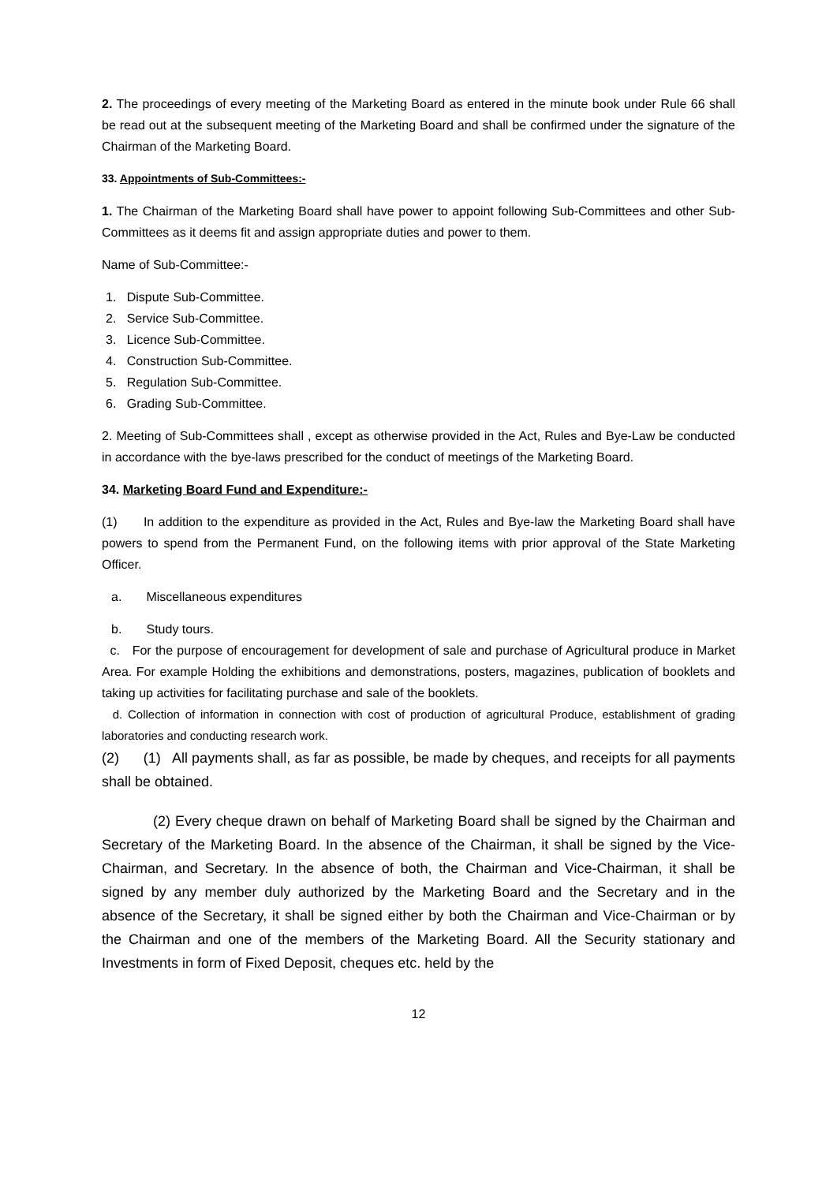2. The proceedings of every meeting of the Marketing Board as entered in the minute book under Rule 66 shall be read out at the subsequent meeting of the Marketing Board and shall be confirmed under the signature of the Chairman of the Marketing Board.
33. Appointments of Sub-Committees:-
1. The Chairman of the Marketing Board shall have power to appoint following Sub-Committees and other Sub-Committees as it deems fit and assign appropriate duties and power to them.
Name of Sub-Committee:-
1. Dispute Sub-Committee.
2. Service Sub-Committee.
3. Licence Sub-Committee.
4. Construction Sub-Committee.
5. Regulation Sub-Committee.
6. Grading Sub-Committee.
2. Meeting of Sub-Committees shall , except as otherwise provided in the Act, Rules and Bye-Law be conducted in accordance with the bye-laws prescribed for the conduct of meetings of the Marketing Board.
34. Marketing Board Fund and Expenditure:-
(1) In addition to the expenditure as provided in the Act, Rules and Bye-law the Marketing Board shall have powers to spend from the Permanent Fund, on the following items with prior approval of the State Marketing Officer.
a. Miscellaneous expenditures
b. Study tours.
c. For the purpose of encouragement for development of sale and purchase of Agricultural produce in Market Area. For example Holding the exhibitions and demonstrations, posters, magazines, publication of booklets and taking up activities for facilitating purchase and sale of the booklets.
d. Collection of information in connection with cost of production of agricultural Produce, establishment of grading laboratories and conducting research work.
(2) (1) All payments shall, as far as possible, be made by cheques, and receipts for all payments shall be obtained.
(2) Every cheque drawn on behalf of Marketing Board shall be signed by the Chairman and Secretary of the Marketing Board. In the absence of the Chairman, it shall be signed by the Vice-Chairman, and Secretary. In the absence of both, the Chairman and Vice-Chairman, it shall be signed by any member duly authorized by the Marketing Board and the Secretary and in the absence of the Secretary, it shall be signed either by both the Chairman and Vice-Chairman or by the Chairman and one of the members of the Marketing Board. All the Security stationary and Investments in form of Fixed Deposit, cheques etc. held by the
12